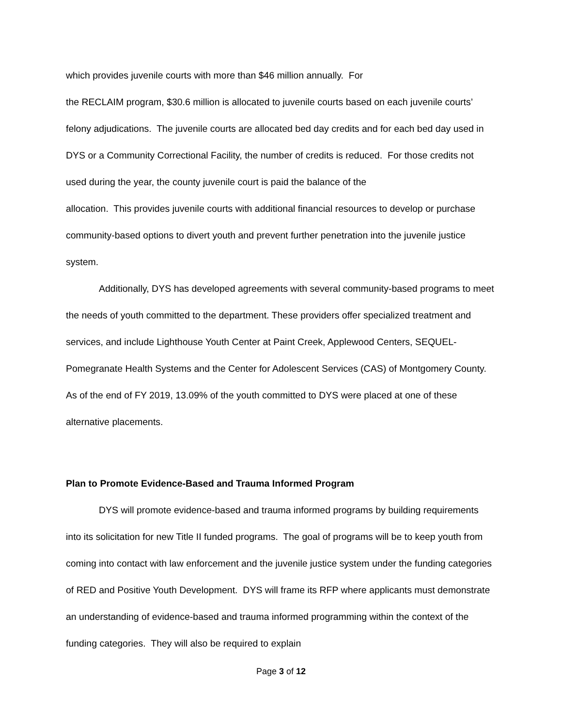which provides juvenile courts with more than $46 million annually. For
the RECLAIM program, $30.6 million is allocated to juvenile courts based on each juvenile courts’ felony adjudications. The juvenile courts are allocated bed day credits and for each bed day used in DYS or a Community Correctional Facility, the number of credits is reduced. For those credits not used during the year, the county juvenile court is paid the balance of the
allocation. This provides juvenile courts with additional financial resources to develop or purchase community-based options to divert youth and prevent further penetration into the juvenile justice system.
Additionally, DYS has developed agreements with several community-based programs to meet the needs of youth committed to the department. These providers offer specialized treatment and services, and include Lighthouse Youth Center at Paint Creek, Applewood Centers, SEQUEL-Pomegranate Health Systems and the Center for Adolescent Services (CAS) of Montgomery County. As of the end of FY 2019, 13.09% of the youth committed to DYS were placed at one of these alternative placements.
Plan to Promote Evidence-Based and Trauma Informed Program
DYS will promote evidence-based and trauma informed programs by building requirements into its solicitation for new Title II funded programs. The goal of programs will be to keep youth from coming into contact with law enforcement and the juvenile justice system under the funding categories of RED and Positive Youth Development. DYS will frame its RFP where applicants must demonstrate an understanding of evidence-based and trauma informed programming within the context of the funding categories. They will also be required to explain
Page 3 of 12